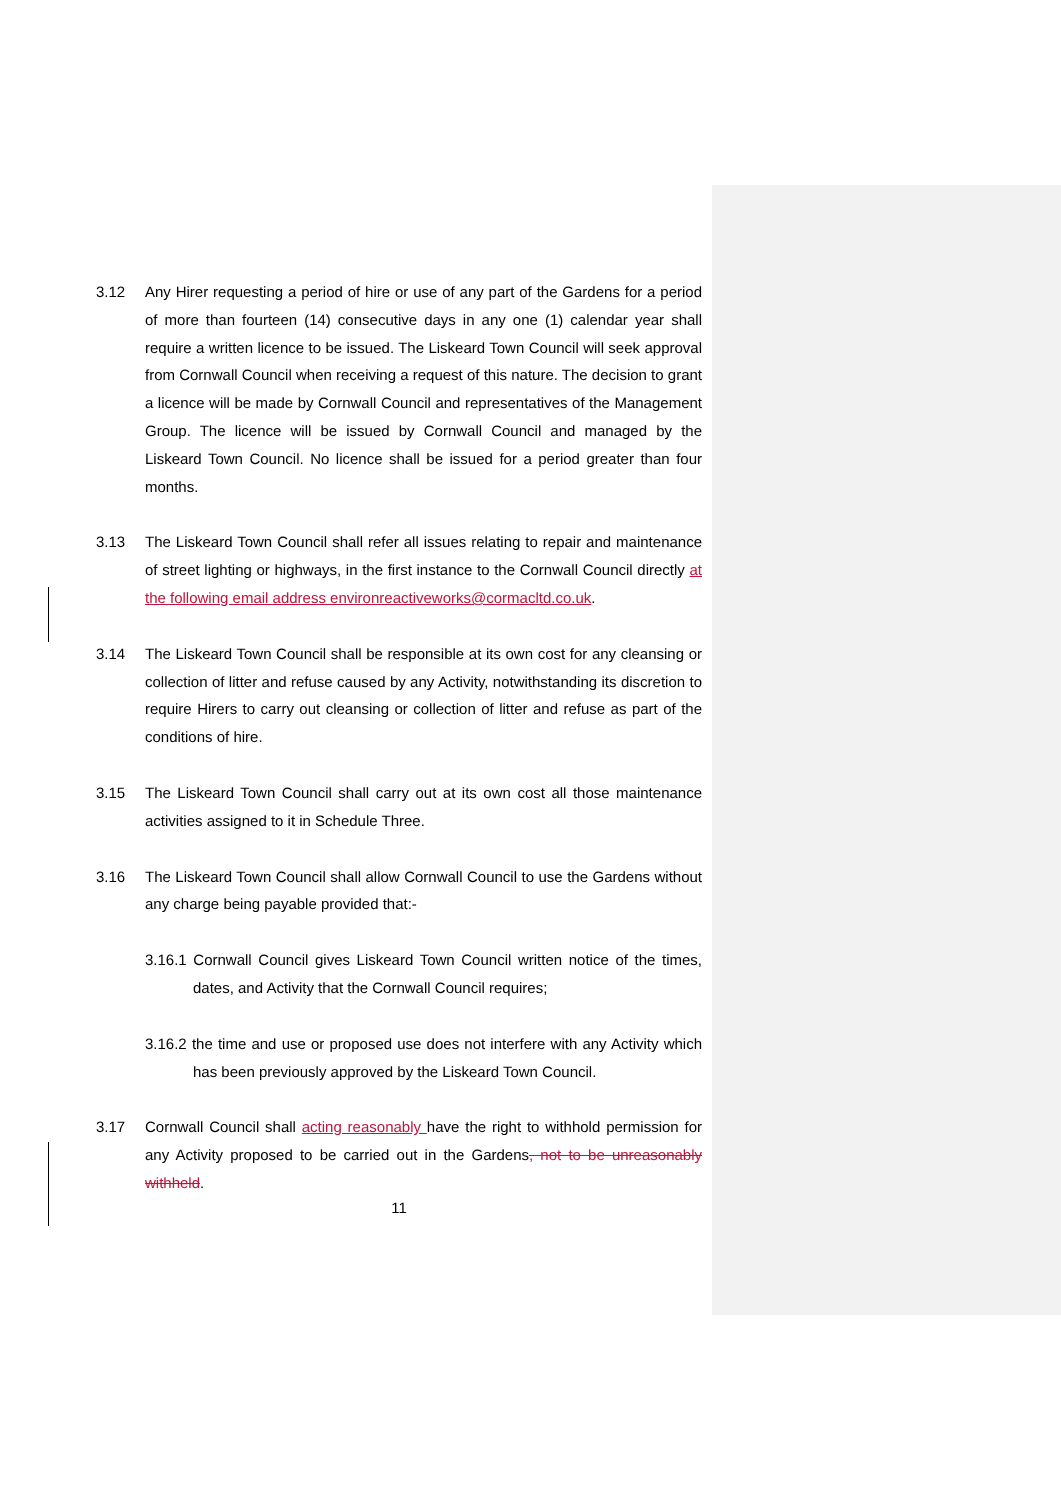3.12 Any Hirer requesting a period of hire or use of any part of the Gardens for a period of more than fourteen (14) consecutive days in any one (1) calendar year shall require a written licence to be issued. The Liskeard Town Council will seek approval from Cornwall Council when receiving a request of this nature. The decision to grant a licence will be made by Cornwall Council and representatives of the Management Group. The licence will be issued by Cornwall Council and managed by the Liskeard Town Council. No licence shall be issued for a period greater than four months.
3.13 The Liskeard Town Council shall refer all issues relating to repair and maintenance of street lighting or highways, in the first instance to the Cornwall Council directly at the following email address environreactiveworks@cormacltd.co.uk.
3.14 The Liskeard Town Council shall be responsible at its own cost for any cleansing or collection of litter and refuse caused by any Activity, notwithstanding its discretion to require Hirers to carry out cleansing or collection of litter and refuse as part of the conditions of hire.
3.15 The Liskeard Town Council shall carry out at its own cost all those maintenance activities assigned to it in Schedule Three.
3.16 The Liskeard Town Council shall allow Cornwall Council to use the Gardens without any charge being payable provided that:-
3.16.1 Cornwall Council gives Liskeard Town Council written notice of the times, dates, and Activity that the Cornwall Council requires;
3.16.2 the time and use or proposed use does not interfere with any Activity which has been previously approved by the Liskeard Town Council.
3.17 Cornwall Council shall acting reasonably have the right to withhold permission for any Activity proposed to be carried out in the Gardens, not to be unreasonably withheld.
11